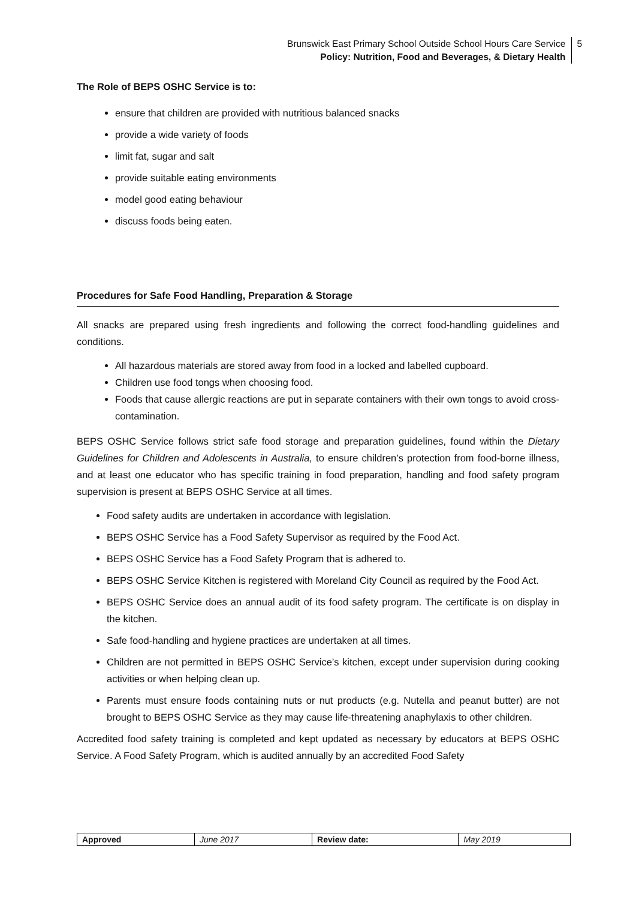Brunswick East Primary School Outside School Hours Care Service
Policy: Nutrition, Food and Beverages, & Dietary Health
5
The Role of BEPS OSHC Service is to:
ensure that children are provided with nutritious balanced snacks
provide a wide variety of foods
limit fat, sugar and salt
provide suitable eating environments
model good eating behaviour
discuss foods being eaten.
Procedures for Safe Food Handling, Preparation & Storage
All snacks are prepared using fresh ingredients and following the correct food-handling guidelines and conditions.
All hazardous materials are stored away from food in a locked and labelled cupboard.
Children use food tongs when choosing food.
Foods that cause allergic reactions are put in separate containers with their own tongs to avoid cross-contamination.
BEPS OSHC Service follows strict safe food storage and preparation guidelines, found within the Dietary Guidelines for Children and Adolescents in Australia, to ensure children’s protection from food-borne illness, and at least one educator who has specific training in food preparation, handling and food safety program supervision is present at BEPS OSHC Service at all times.
Food safety audits are undertaken in accordance with legislation.
BEPS OSHC Service has a Food Safety Supervisor as required by the Food Act.
BEPS OSHC Service has a Food Safety Program that is adhered to.
BEPS OSHC Service Kitchen is registered with Moreland City Council as required by the Food Act.
BEPS OSHC Service does an annual audit of its food safety program. The certificate is on display in the kitchen.
Safe food-handling and hygiene practices are undertaken at all times.
Children are not permitted in BEPS OSHC Service’s kitchen, except under supervision during cooking activities or when helping clean up.
Parents must ensure foods containing nuts or nut products (e.g. Nutella and peanut butter) are not brought to BEPS OSHC Service as they may cause life-threatening anaphylaxis to other children.
Accredited food safety training is completed and kept updated as necessary by educators at BEPS OSHC Service. A Food Safety Program, which is audited annually by an accredited Food Safety
| Approved | June 2017 | Review date: | May 2019 |